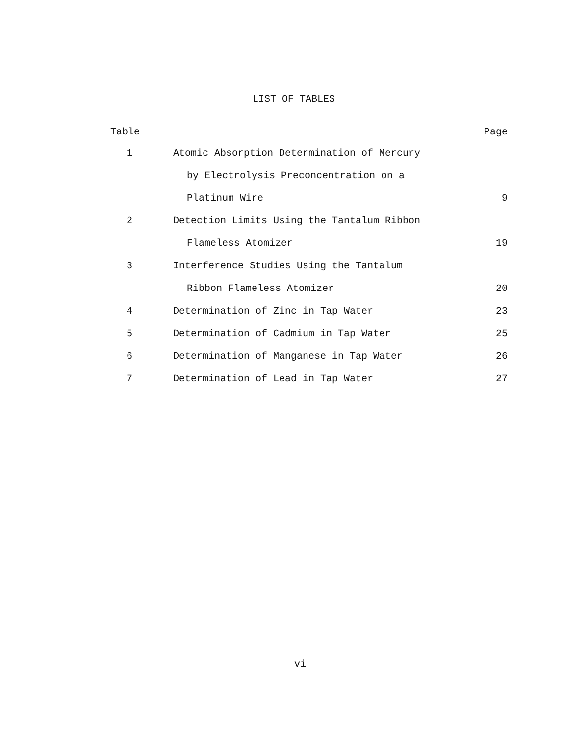LIST OF TABLES
| Table | | Page |
| --- | --- | --- |
| 1 | Atomic Absorption Determination of Mercury | |
| | by Electrolysis Preconcentration on a | |
| | Platinum Wire | 9 |
| 2 | Detection Limits Using the Tantalum Ribbon | |
| | Flameless Atomizer | 19 |
| 3 | Interference Studies Using the Tantalum | |
| | Ribbon Flameless Atomizer | 20 |
| 4 | Determination of Zinc in Tap Water | 23 |
| 5 | Determination of Cadmium in Tap Water | 25 |
| 6 | Determination of Manganese in Tap Water | 26 |
| 7 | Determination of Lead in Tap Water | 27 |
vi